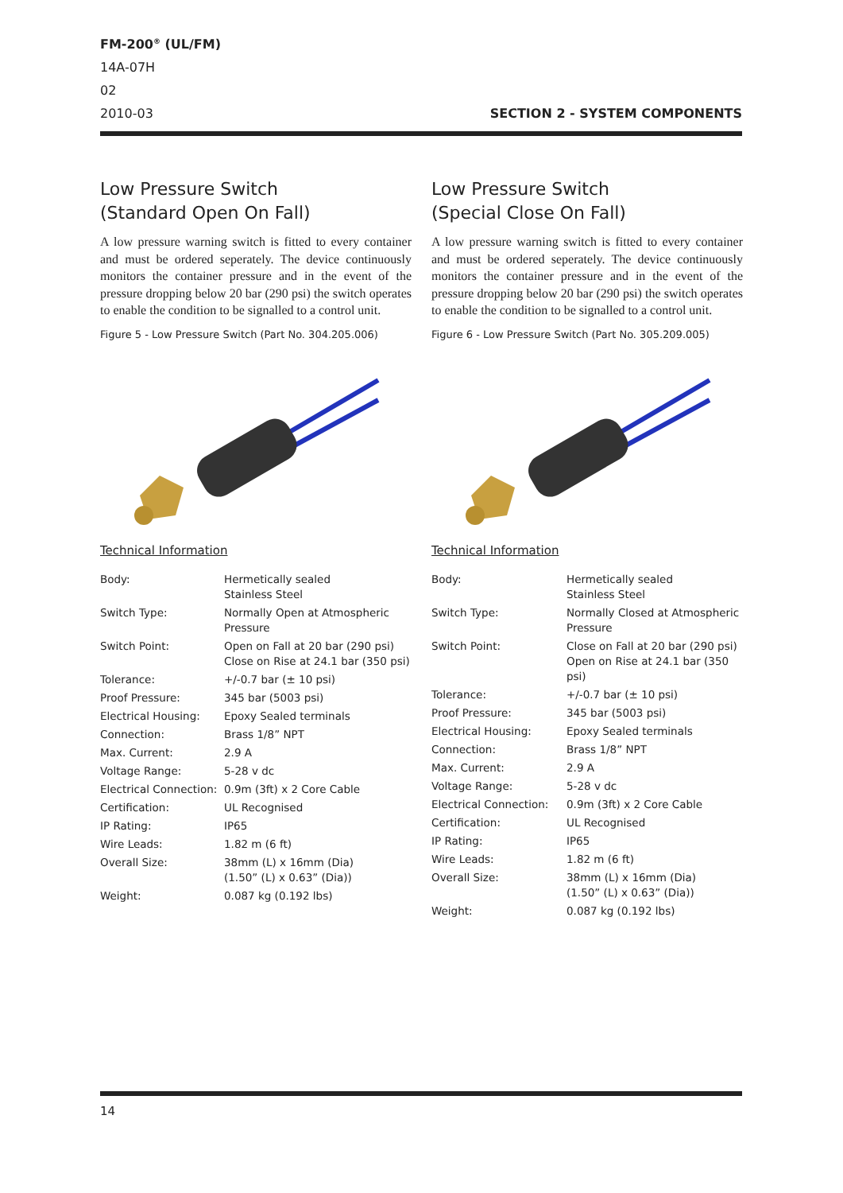FM-200<sup>®</sup> (UL/FM)
14A-07H
02
2010-03 SECTION 2 - SYSTEM COMPONENTS
Low Pressure Switch
(Standard Open On Fall)
A low pressure warning switch is fitted to every container and must be ordered seperately. The device continuously monitors the container pressure and in the event of the pressure dropping below 20 bar (290 psi) the switch operates to enable the condition to be signalled to a control unit.
Figure 5 - Low Pressure Switch (Part No. 304.205.006)
Technical Information
| Body: | Hermetically sealed Stainless Steel |
| Switch Type: | Normally Open at Atmospheric Pressure |
| Switch Point: | Open on Fall at 20 bar (290 psi) Close on Rise at 24.1 bar (350 psi) |
| Tolerance: | +/-0.7 bar (± 10 psi) |
| Proof Pressure: | 345 bar (5003 psi) |
| Electrical Housing: | Epoxy Sealed terminals |
| Connection: | Brass 1/8” NPT |
| Max. Current: | 2.9 A |
| Voltage Range: | 5-28 v dc |
| Electrical Connection: | 0.9m (3ft) x 2 Core Cable |
| Certification: | UL Recognised |
| IP Rating: | IP65 |
| Wire Leads: | 1.82 m (6 ft) |
| Overall Size: | 38mm (L) x 16mm (Dia) (1.50” (L) x 0.63” (Dia)) |
| Weight: | 0.087 kg (0.192 lbs) |
Low Pressure Switch
(Special Close On Fall)
A low pressure warning switch is fitted to every container and must be ordered seperately. The device continuously monitors the container pressure and in the event of the pressure dropping below 20 bar (290 psi) the switch operates to enable the condition to be signalled to a control unit.
Figure 6 - Low Pressure Switch (Part No. 305.209.005)
Technical Information
| Body: | Hermetically sealed Stainless Steel |
| Switch Type: | Normally Closed at Atmospheric Pressure |
| Switch Point: | Close on Fall at 20 bar (290 psi) Open on Rise at 24.1 bar (350 psi) |
| Tolerance: | +/-0.7 bar (± 10 psi) |
| Proof Pressure: | 345 bar (5003 psi) |
| Electrical Housing: | Epoxy Sealed terminals |
| Connection: | Brass 1/8” NPT |
| Max. Current: | 2.9 A |
| Voltage Range: | 5-28 v dc |
| Electrical Connection: | 0.9m (3ft) x 2 Core Cable |
| Certification: | UL Recognised |
| IP Rating: | IP65 |
| Wire Leads: | 1.82 m (6 ft) |
| Overall Size: | 38mm (L) x 16mm (Dia) (1.50” (L) x 0.63” (Dia)) |
| Weight: | 0.087 kg (0.192 lbs) |
14